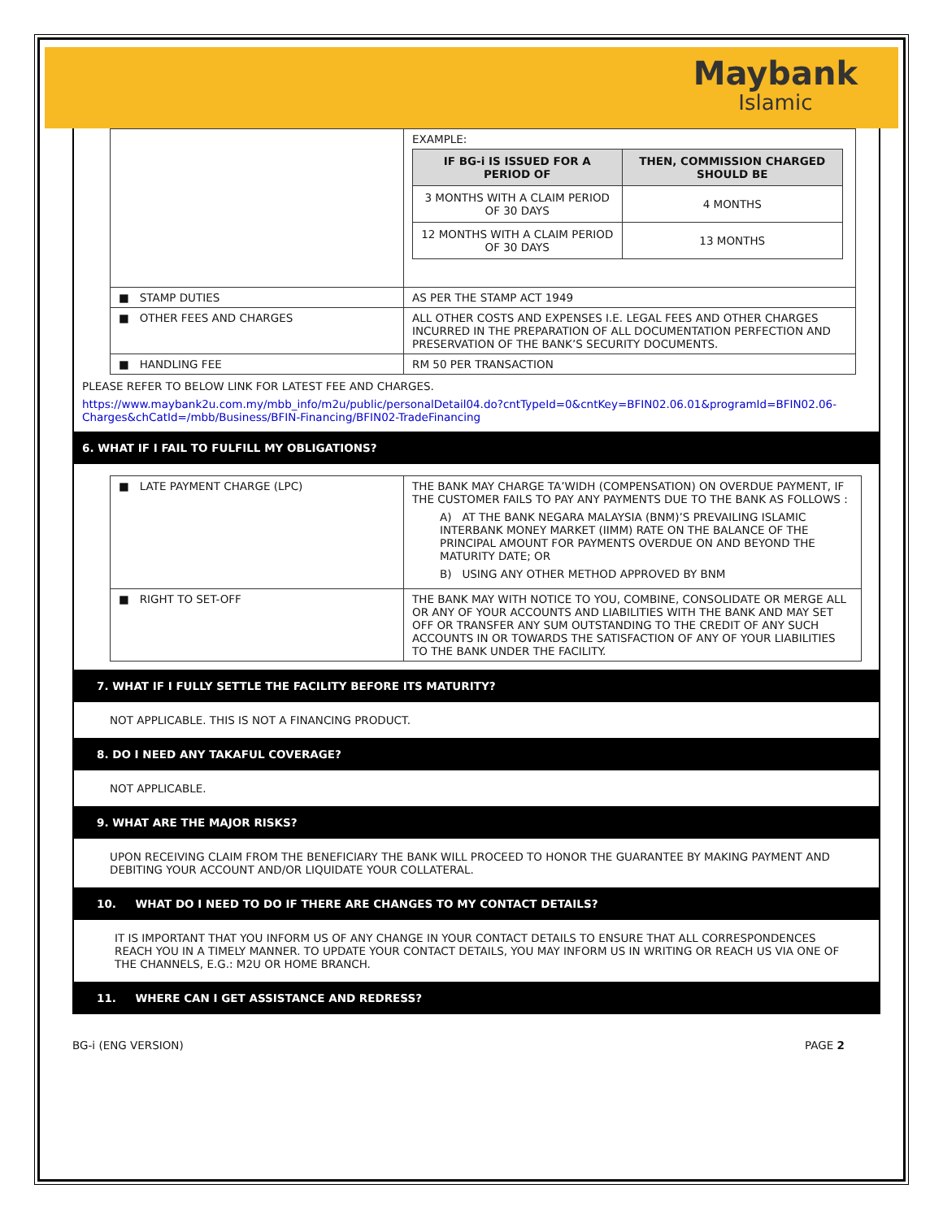Maybank
Islamic
| | EXAMPLE: / IF BG-i IS ISSUED FOR A PERIOD OF / THEN, COMMISSION CHARGED SHOULD BE / / --- / --- / / 3 MONTHS WITH A CLAIM PERIOD OF 30 DAYS / 4 MONTHS / / 12 MONTHS WITH A CLAIM PERIOD OF 30 DAYS / 13 MONTHS / |
| ■ STAMP DUTIES | AS PER THE STAMP ACT 1949 |
| ■ OTHER FEES AND CHARGES | ALL OTHER COSTS AND EXPENSES I.E. LEGAL FEES AND OTHER CHARGES INCURRED IN THE PREPARATION OF ALL DOCUMENTATION PERFECTION AND PRESERVATION OF THE BANK’S SECURITY DOCUMENTS. |
| ■ HANDLING FEE | RM 50 PER TRANSACTION |
PLEASE REFER TO BELOW LINK FOR LATEST FEE AND CHARGES.
https://www.maybank2u.com.my/mbb_info/m2u/public/personalDetail04.do?cntTypeId=0&cntKey=BFIN02.06.01&programId=BFIN02.06-Charges&chCatId=/mbb/Business/BFIN-Financing/BFIN02-TradeFinancing
6. WHAT IF I FAIL TO FULFILL MY OBLIGATIONS?
| ■ LATE PAYMENT CHARGE (LPC) | THE BANK MAY CHARGE TA’WIDH (COMPENSATION) ON OVERDUE PAYMENT, IF THE CUSTOMER FAILS TO PAY ANY PAYMENTS DUE TO THE BANK AS FOLLOWS : A) AT THE BANK NEGARA MALAYSIA (BNM)’S PREVAILING ISLAMIC INTERBANK MONEY MARKET (IIMM) RATE ON THE BALANCE OF THE PRINCIPAL AMOUNT FOR PAYMENTS OVERDUE ON AND BEYOND THE MATURITY DATE; OR B) USING ANY OTHER METHOD APPROVED BY BNM |
| ■ RIGHT TO SET-OFF | THE BANK MAY WITH NOTICE TO YOU, COMBINE, CONSOLIDATE OR MERGE ALL OR ANY OF YOUR ACCOUNTS AND LIABILITIES WITH THE BANK AND MAY SET OFF OR TRANSFER ANY SUM OUTSTANDING TO THE CREDIT OF ANY SUCH ACCOUNTS IN OR TOWARDS THE SATISFACTION OF ANY OF YOUR LIABILITIES TO THE BANK UNDER THE FACILITY. |
7. WHAT IF I FULLY SETTLE THE FACILITY BEFORE ITS MATURITY?
NOT APPLICABLE. THIS IS NOT A FINANCING PRODUCT.
8. DO I NEED ANY TAKAFUL COVERAGE?
NOT APPLICABLE.
9. WHAT ARE THE MAJOR RISKS?
UPON RECEIVING CLAIM FROM THE BENEFICIARY THE BANK WILL PROCEED TO HONOR THE GUARANTEE BY MAKING PAYMENT AND DEBITING YOUR ACCOUNT AND/OR LIQUIDATE YOUR COLLATERAL.
10. WHAT DO I NEED TO DO IF THERE ARE CHANGES TO MY CONTACT DETAILS?
IT IS IMPORTANT THAT YOU INFORM US OF ANY CHANGE IN YOUR CONTACT DETAILS TO ENSURE THAT ALL CORRESPONDENCES REACH YOU IN A TIMELY MANNER. TO UPDATE YOUR CONTACT DETAILS, YOU MAY INFORM US IN WRITING OR REACH US VIA ONE OF THE CHANNELS, E.G.: M2U OR HOME BRANCH.
11. WHERE CAN I GET ASSISTANCE AND REDRESS?
BG-i (ENG VERSION) PAGE 2